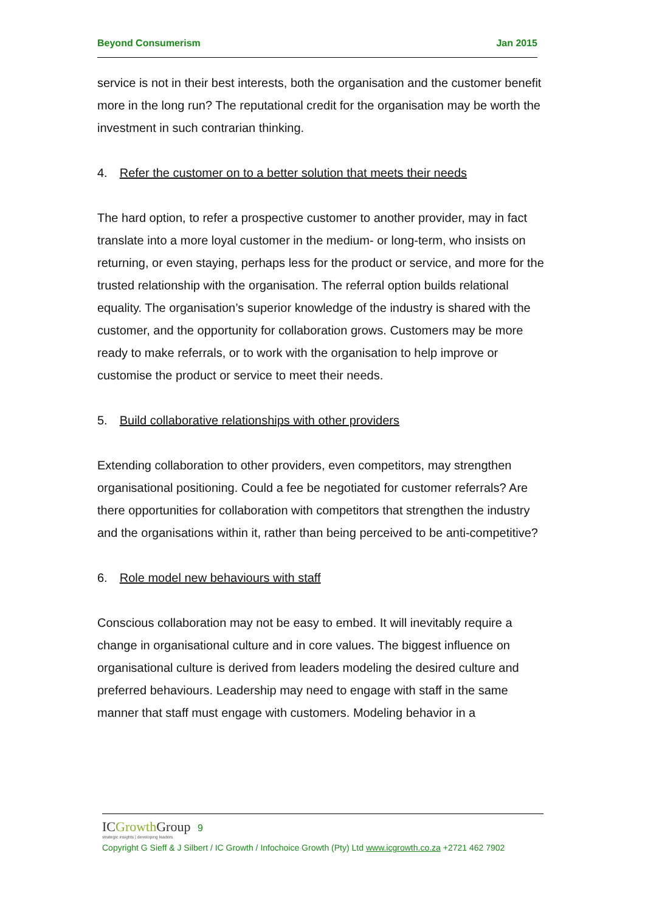Beyond Consumerism Jan 2015
service is not in their best interests, both the organisation and the customer benefit more in the long run? The reputational credit for the organisation may be worth the investment in such contrarian thinking.
4. Refer the customer on to a better solution that meets their needs
The hard option, to refer a prospective customer to another provider, may in fact translate into a more loyal customer in the medium- or long-term, who insists on returning, or even staying, perhaps less for the product or service, and more for the trusted relationship with the organisation. The referral option builds relational equality. The organisation’s superior knowledge of the industry is shared with the customer, and the opportunity for collaboration grows. Customers may be more ready to make referrals, or to work with the organisation to help improve or customise the product or service to meet their needs.
5. Build collaborative relationships with other providers
Extending collaboration to other providers, even competitors, may strengthen organisational positioning. Could a fee be negotiated for customer referrals? Are there opportunities for collaboration with competitors that strengthen the industry and the organisations within it, rather than being perceived to be anti-competitive?
6. Role model new behaviours with staff
Conscious collaboration may not be easy to embed. It will inevitably require a change in organisational culture and in core values. The biggest influence on organisational culture is derived from leaders modeling the desired culture and preferred behaviours. Leadership may need to engage with staff in the same manner that staff must engage with customers. Modeling behavior in a
ICGrowth Group 9
strategic insights | developing leaders
Copyright G Sieff & J Silbert / IC Growth / Infochoice Growth (Pty) Ltd www.icgrowth.co.za +2721 462 7902